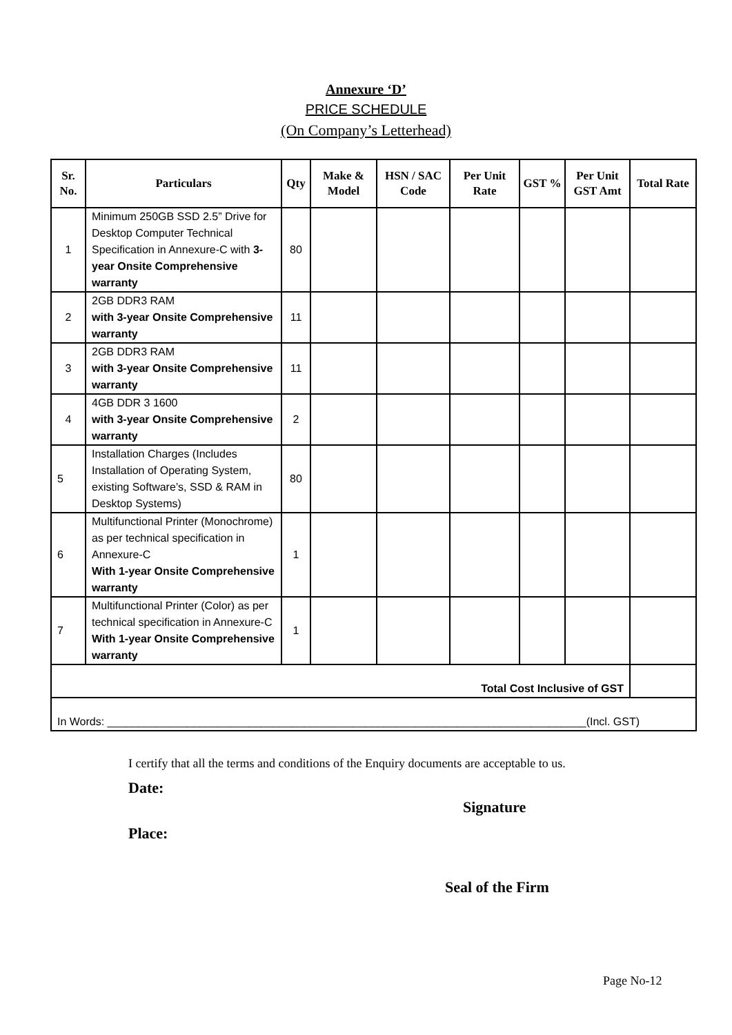Annexure ‘D’
PRICE SCHEDULE
(On Company’s Letterhead)
| Sr. No. | Particulars | Qty | Make & Model | HSN / SAC Code | Per Unit Rate | GST % | Per Unit GST Amt | Total Rate |
| --- | --- | --- | --- | --- | --- | --- | --- | --- |
| 1 | Minimum 250GB SSD 2.5” Drive for Desktop Computer Technical Specification in Annexure-C with 3-year Onsite Comprehensive warranty | 80 | | | | | | |
| 2 | 2GB DDR3 RAM with 3-year Onsite Comprehensive warranty | 11 | | | | | | |
| 3 | 2GB DDR3 RAM with 3-year Onsite Comprehensive warranty | 11 | | | | | | |
| 4 | 4GB DDR 3 1600 with 3-year Onsite Comprehensive warranty | 2 | | | | | | |
| 5 | Installation Charges (Includes Installation of Operating System, existing Software’s, SSD & RAM in Desktop Systems) | 80 | | | | | | |
| 6 | Multifunctional Printer (Monochrome) as per technical specification in Annexure-C With 1-year Onsite Comprehensive warranty | 1 | | | | | | |
| 7 | Multifunctional Printer (Color) as per technical specification in Annexure-C With 1-year Onsite Comprehensive warranty | 1 | | | | | | |
| Total Cost Inclusive of GST | | | | | | | | |
| In Words: ______________________________________________________________________________(Incl. GST) | | | | | | | | |
I certify that all the terms and conditions of the Enquiry documents are acceptable to us.
Date:
Place:
Signature
Seal of the Firm
Page No-12